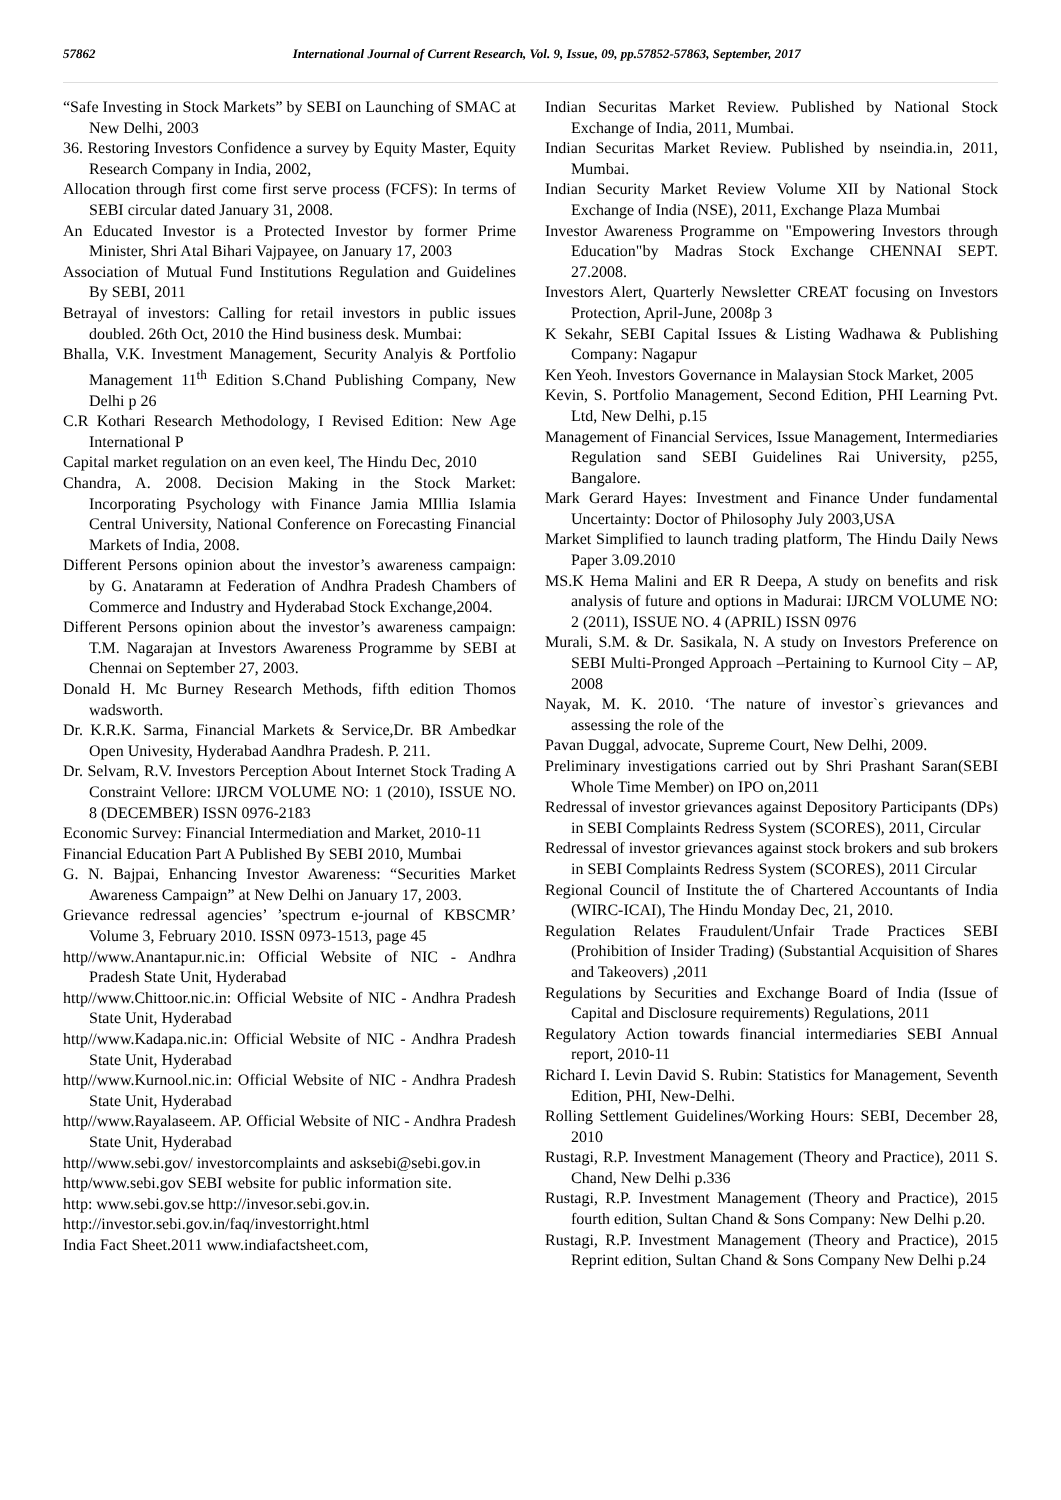57862 International Journal of Current Research, Vol. 9, Issue, 09, pp.57852-57863, September, 2017
“Safe Investing in Stock Markets” by SEBI on Launching of SMAC at New Delhi, 2003
36. Restoring Investors Confidence a survey by Equity Master, Equity Research Company in India, 2002,
Allocation through first come first serve process (FCFS): In terms of SEBI circular dated January 31, 2008.
An Educated Investor is a Protected Investor by former Prime Minister, Shri Atal Bihari Vajpayee, on January 17, 2003
Association of Mutual Fund Institutions Regulation and Guidelines By SEBI, 2011
Betrayal of investors: Calling for retail investors in public issues doubled. 26th Oct, 2010 the Hind business desk. Mumbai:
Bhalla, V.K. Investment Management, Security Analyis & Portfolio Management 11<sup>th</sup> Edition S.Chand Publishing Company, New Delhi p 26
C.R Kothari Research Methodology, I Revised Edition: New Age International P
Capital market regulation on an even keel, The Hindu Dec, 2010
Chandra, A. 2008. Decision Making in the Stock Market: Incorporating Psychology with Finance Jamia MIllia Islamia Central University, National Conference on Forecasting Financial Markets of India, 2008.
Different Persons opinion about the investor’s awareness campaign: by G. Anataramn at Federation of Andhra Pradesh Chambers of Commerce and Industry and Hyderabad Stock Exchange,2004.
Different Persons opinion about the investor’s awareness campaign: T.M. Nagarajan at Investors Awareness Programme by SEBI at Chennai on September 27, 2003.
Donald H. Mc Burney Research Methods, fifth edition Thomos wadsworth.
Dr. K.R.K. Sarma, Financial Markets & Service,Dr. BR Ambedkar Open Univesity, Hyderabad Aandhra Pradesh. P. 211.
Dr. Selvam, R.V. Investors Perception About Internet Stock Trading A Constraint Vellore: IJRCM VOLUME NO: 1 (2010), ISSUE NO. 8 (DECEMBER) ISSN 0976-2183
Economic Survey: Financial Intermediation and Market, 2010-11
Financial Education Part A Published By SEBI 2010, Mumbai
G. N. Bajpai, Enhancing Investor Awareness: “Securities Market Awareness Campaign” at New Delhi on January 17, 2003.
Grievance redressal agencies’ ’spectrum e-journal of KBSCMR’ Volume 3, February 2010. ISSN 0973-1513, page 45
http//www.Anantapur.nic.in: Official Website of NIC - Andhra Pradesh State Unit, Hyderabad
http//www.Chittoor.nic.in: Official Website of NIC - Andhra Pradesh State Unit, Hyderabad
http//www.Kadapa.nic.in: Official Website of NIC - Andhra Pradesh State Unit, Hyderabad
http//www.Kurnool.nic.in: Official Website of NIC - Andhra Pradesh State Unit, Hyderabad
http//www.Rayalaseem. AP. Official Website of NIC - Andhra Pradesh State Unit, Hyderabad
http//www.sebi.gov/ investorcomplaints and asksebi@sebi.gov.in
http/www.sebi.gov SEBI website for public information site.
http: www.sebi.gov.se http://invesor.sebi.gov.in.
http://investor.sebi.gov.in/faq/investorright.html
India Fact Sheet.2011 www.indiafactsheet.com,
Indian Securitas Market Review. Published by National Stock Exchange of India, 2011, Mumbai.
Indian Securitas Market Review. Published by nseindia.in, 2011, Mumbai.
Indian Security Market Review Volume XII by National Stock Exchange of India (NSE), 2011, Exchange Plaza Mumbai
Investor Awareness Programme on "Empowering Investors through Education"by Madras Stock Exchange CHENNAI SEPT. 27.2008.
Investors Alert, Quarterly Newsletter CREAT focusing on Investors Protection, April-June, 2008p 3
K Sekahr, SEBI Capital Issues & Listing Wadhawa & Publishing Company: Nagapur
Ken Yeoh. Investors Governance in Malaysian Stock Market, 2005
Kevin, S. Portfolio Management, Second Edition, PHI Learning Pvt. Ltd, New Delhi, p.15
Management of Financial Services, Issue Management, Intermediaries Regulation sand SEBI Guidelines Rai University, p255, Bangalore.
Mark Gerard Hayes: Investment and Finance Under fundamental Uncertainty: Doctor of Philosophy July 2003,USA
Market Simplified to launch trading platform, The Hindu Daily News Paper 3.09.2010
MS.K Hema Malini and ER R Deepa, A study on benefits and risk analysis of future and options in Madurai: IJRCM VOLUME NO: 2 (2011), ISSUE NO. 4 (APRIL) ISSN 0976
Murali, S.M. & Dr. Sasikala, N. A study on Investors Preference on SEBI Multi-Pronged Approach –Pertaining to Kurnool City – AP, 2008
Nayak, M. K. 2010. ‘The nature of investor`s grievances and assessing the role of the
Pavan Duggal, advocate, Supreme Court, New Delhi, 2009.
Preliminary investigations carried out by Shri Prashant Saran(SEBI Whole Time Member) on IPO on,2011
Redressal of investor grievances against Depository Participants (DPs) in SEBI Complaints Redress System (SCORES), 2011, Circular
Redressal of investor grievances against stock brokers and sub brokers in SEBI Complaints Redress System (SCORES), 2011 Circular
Regional Council of Institute the of Chartered Accountants of India (WIRC-ICAI), The Hindu Monday Dec, 21, 2010.
Regulation Relates Fraudulent/Unfair Trade Practices SEBI (Prohibition of Insider Trading) (Substantial Acquisition of Shares and Takeovers) ,2011
Regulations by Securities and Exchange Board of India (Issue of Capital and Disclosure requirements) Regulations, 2011
Regulatory Action towards financial intermediaries SEBI Annual report, 2010-11
Richard I. Levin David S. Rubin: Statistics for Management, Seventh Edition, PHI, New-Delhi.
Rolling Settlement Guidelines/Working Hours: SEBI, December 28, 2010
Rustagi, R.P. Investment Management (Theory and Practice), 2011 S. Chand, New Delhi p.336
Rustagi, R.P. Investment Management (Theory and Practice), 2015 fourth edition, Sultan Chand & Sons Company: New Delhi p.20.
Rustagi, R.P. Investment Management (Theory and Practice), 2015 Reprint edition, Sultan Chand & Sons Company New Delhi p.24